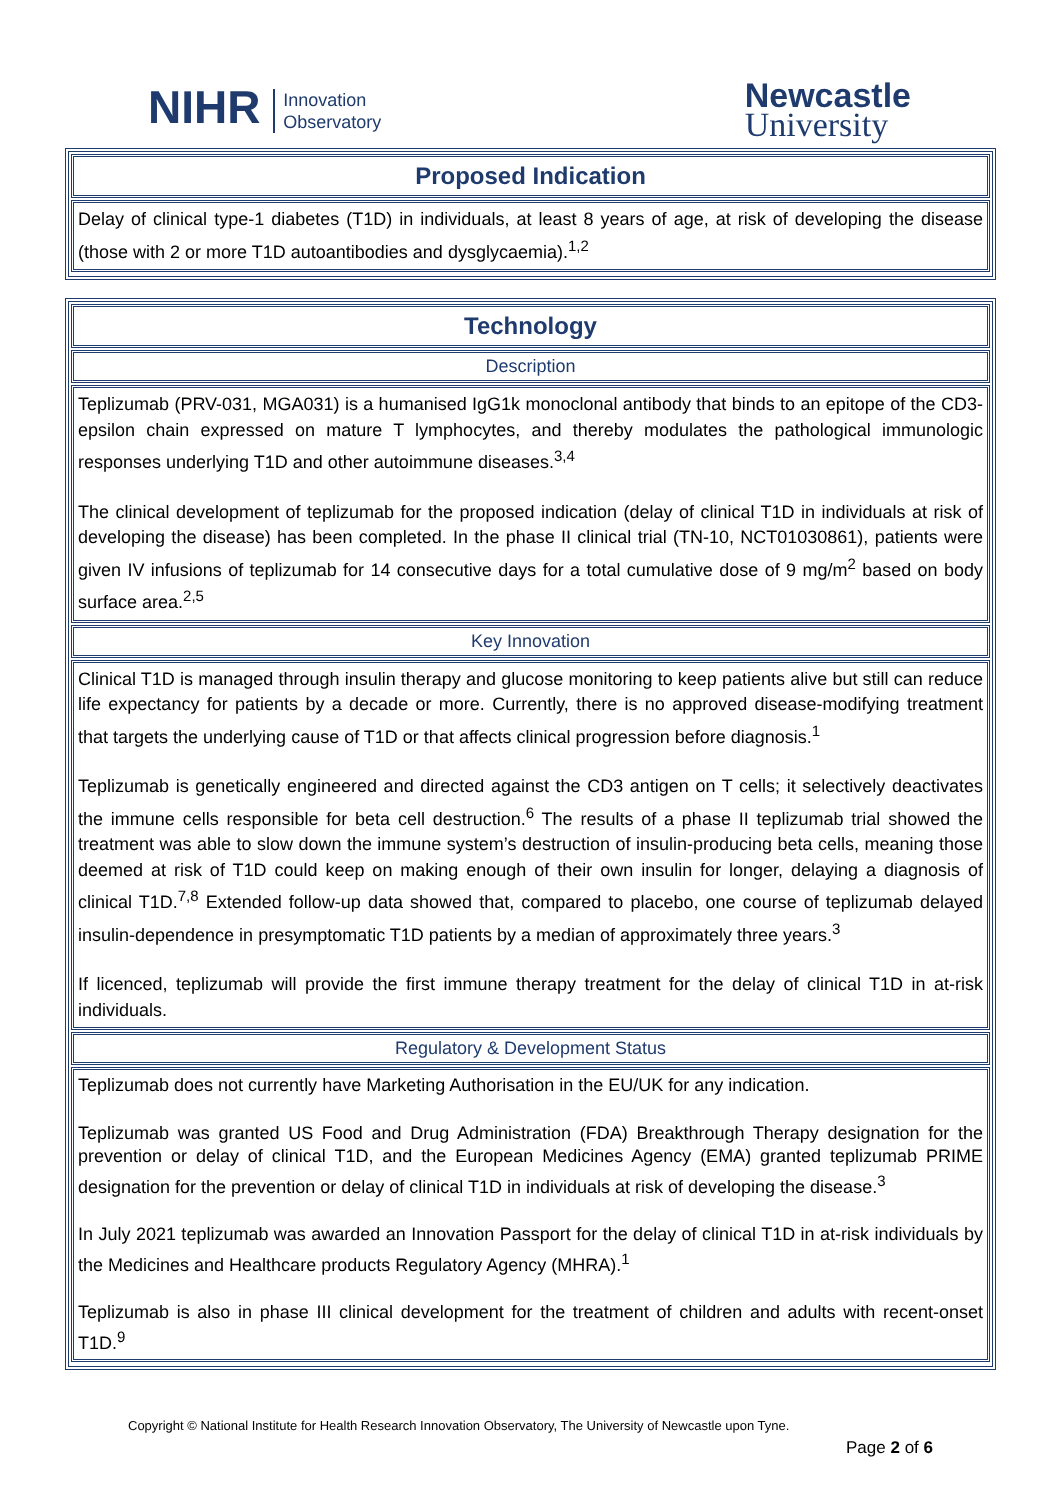NIHR Innovation
Observatory
Newcastle
University
Proposed Indication
Delay of clinical type-1 diabetes (T1D) in individuals, at least 8 years of age, at risk of developing the disease (those with 2 or more T1D autoantibodies and dysglycaemia).<sup>1,2</sup>
Technology
Description
Teplizumab (PRV-031, MGA031) is a humanised IgG1k monoclonal antibody that binds to an epitope of the CD3-epsilon chain expressed on mature T lymphocytes, and thereby modulates the pathological immunologic responses underlying T1D and other autoimmune diseases.<sup>3,4</sup>
The clinical development of teplizumab for the proposed indication (delay of clinical T1D in individuals at risk of developing the disease) has been completed. In the phase II clinical trial (TN-10, NCT01030861), patients were given IV infusions of teplizumab for 14 consecutive days for a total cumulative dose of 9 mg/m<sup>2</sup> based on body surface area.<sup>2,5</sup>
Key Innovation
Clinical T1D is managed through insulin therapy and glucose monitoring to keep patients alive but still can reduce life expectancy for patients by a decade or more. Currently, there is no approved disease-modifying treatment that targets the underlying cause of T1D or that affects clinical progression before diagnosis.<sup>1</sup>
Teplizumab is genetically engineered and directed against the CD3 antigen on T cells; it selectively deactivates the immune cells responsible for beta cell destruction.<sup>6</sup> The results of a phase II teplizumab trial showed the treatment was able to slow down the immune system’s destruction of insulin-producing beta cells, meaning those deemed at risk of T1D could keep on making enough of their own insulin for longer, delaying a diagnosis of clinical T1D.<sup>7,8</sup> Extended follow-up data showed that, compared to placebo, one course of teplizumab delayed insulin-dependence in presymptomatic T1D patients by a median of approximately three years.<sup>3</sup>
If licenced, teplizumab will provide the first immune therapy treatment for the delay of clinical T1D in at-risk individuals.
Regulatory & Development Status
Teplizumab does not currently have Marketing Authorisation in the EU/UK for any indication.
Teplizumab was granted US Food and Drug Administration (FDA) Breakthrough Therapy designation for the prevention or delay of clinical T1D, and the European Medicines Agency (EMA) granted teplizumab PRIME designation for the prevention or delay of clinical T1D in individuals at risk of developing the disease.<sup>3</sup>
In July 2021 teplizumab was awarded an Innovation Passport for the delay of clinical T1D in at-risk individuals by the Medicines and Healthcare products Regulatory Agency (MHRA).<sup>1</sup>
Teplizumab is also in phase III clinical development for the treatment of children and adults with recent-onset T1D.<sup>9</sup>
Copyright © National Institute for Health Research Innovation Observatory, The University of Newcastle upon Tyne.
Page 2 of 6